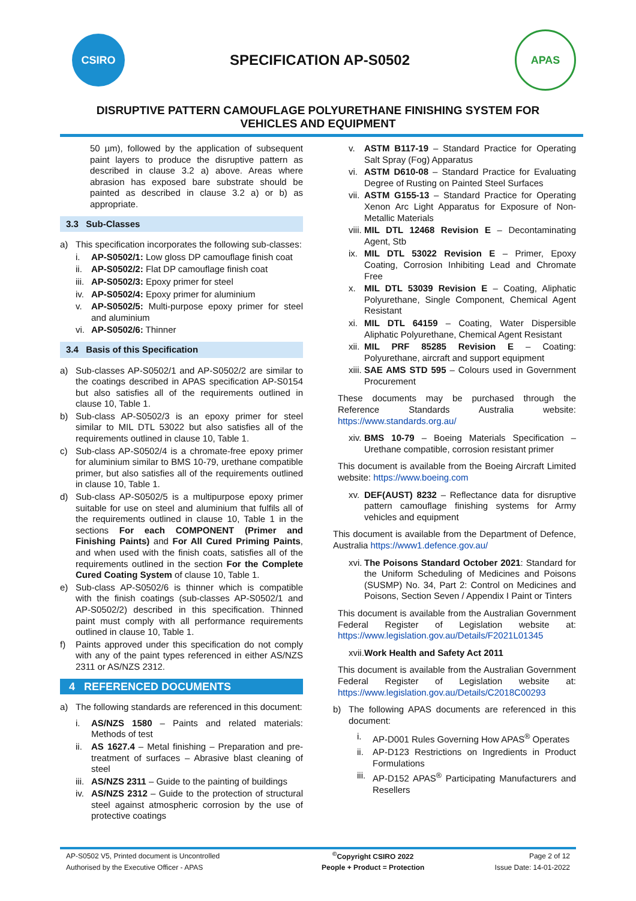CSIRO
SPECIFICATION AP-S0502
APAS
DISRUPTIVE PATTERN CAMOUFLAGE POLYURETHANE FINISHING SYSTEM FOR
VEHICLES AND EQUIPMENT
50 µm), followed by the application of subsequent paint layers to produce the disruptive pattern as described in clause 3.2 a) above. Areas where abrasion has exposed bare substrate should be painted as described in clause 3.2 a) or b) as appropriate.
3.3 Sub-Classes
a) This specification incorporates the following sub-classes:
i. AP-S0502/1: Low gloss DP camouflage finish coat
ii. AP-S0502/2: Flat DP camouflage finish coat
iii. AP-S0502/3: Epoxy primer for steel
iv. AP-S0502/4: Epoxy primer for aluminium
v. AP-S0502/5: Multi-purpose epoxy primer for steel and aluminium
vi. AP-S0502/6: Thinner
3.4 Basis of this Specification
a) Sub-classes AP-S0502/1 and AP-S0502/2 are similar to the coatings described in APAS specification AP-S0154 but also satisfies all of the requirements outlined in clause 10, Table 1.
b) Sub-class AP-S0502/3 is an epoxy primer for steel similar to MIL DTL 53022 but also satisfies all of the requirements outlined in clause 10, Table 1.
c) Sub-class AP-S0502/4 is a chromate-free epoxy primer for aluminium similar to BMS 10-79, urethane compatible primer, but also satisfies all of the requirements outlined in clause 10, Table 1.
d) Sub-class AP-S0502/5 is a multipurpose epoxy primer suitable for use on steel and aluminium that fulfils all of the requirements outlined in clause 10, Table 1 in the sections For each COMPONENT (Primer and Finishing Paints) and For All Cured Priming Paints, and when used with the finish coats, satisfies all of the requirements outlined in the section For the Complete Cured Coating System of clause 10, Table 1.
e) Sub-class AP-S0502/6 is thinner which is compatible with the finish coatings (sub-classes AP-S0502/1 and AP-S0502/2) described in this specification. Thinned paint must comply with all performance requirements outlined in clause 10, Table 1.
f) Paints approved under this specification do not comply with any of the paint types referenced in either AS/NZS 2311 or AS/NZS 2312.
4 REFERENCED DOCUMENTS
a) The following standards are referenced in this document:
i. AS/NZS 1580 – Paints and related materials: Methods of test
ii. AS 1627.4 – Metal finishing – Preparation and pre-treatment of surfaces – Abrasive blast cleaning of steel
iii. AS/NZS 2311 – Guide to the painting of buildings
iv. AS/NZS 2312 – Guide to the protection of structural steel against atmospheric corrosion by the use of protective coatings
v. ASTM B117-19 – Standard Practice for Operating Salt Spray (Fog) Apparatus
vi. ASTM D610-08 – Standard Practice for Evaluating Degree of Rusting on Painted Steel Surfaces
vii. ASTM G155-13 – Standard Practice for Operating Xenon Arc Light Apparatus for Exposure of Non-Metallic Materials
viii. MIL DTL 12468 Revision E – Decontaminating Agent, Stb
ix. MIL DTL 53022 Revision E – Primer, Epoxy Coating, Corrosion Inhibiting Lead and Chromate Free
x. MIL DTL 53039 Revision E – Coating, Aliphatic Polyurethane, Single Component, Chemical Agent Resistant
xi. MIL DTL 64159 – Coating, Water Dispersible Aliphatic Polyurethane, Chemical Agent Resistant
xii. MIL PRF 85285 Revision E – Coating: Polyurethane, aircraft and support equipment
xiii. SAE AMS STD 595 – Colours used in Government Procurement
These documents may be purchased through the Reference Standards Australia website: https://www.standards.org.au/
xiv. BMS 10-79 – Boeing Materials Specification – Urethane compatible, corrosion resistant primer
This document is available from the Boeing Aircraft Limited website: https://www.boeing.com
xv. DEF(AUST) 8232 – Reflectance data for disruptive pattern camouflage finishing systems for Army vehicles and equipment
This document is available from the Department of Defence, Australia https://www1.defence.gov.au/
xvi. The Poisons Standard October 2021: Standard for the Uniform Scheduling of Medicines and Poisons (SUSMP) No. 34, Part 2: Control on Medicines and Poisons, Section Seven / Appendix I Paint or Tinters
This document is available from the Australian Government Federal Register of Legislation website at: https://www.legislation.gov.au/Details/F2021L01345
xvii. Work Health and Safety Act 2011
This document is available from the Australian Government Federal Register of Legislation website at: https://www.legislation.gov.au/Details/C2018C00293
b) The following APAS documents are referenced in this document:
i. AP-D001 Rules Governing How APAS<sup>®</sup> Operates
ii. AP-D123 Restrictions on Ingredients in Product Formulations
iii. AP-D152 APAS<sup>®</sup> Participating Manufacturers and Resellers
| AP-S0502 V5, Printed document is Uncontrolled | <sup>©</sup>Copyright CSIRO 2022 | Page 2 of 12 |
| Authorised by the Executive Officer - APAS | People + Product = Protection | Issue Date: 14-01-2022 |